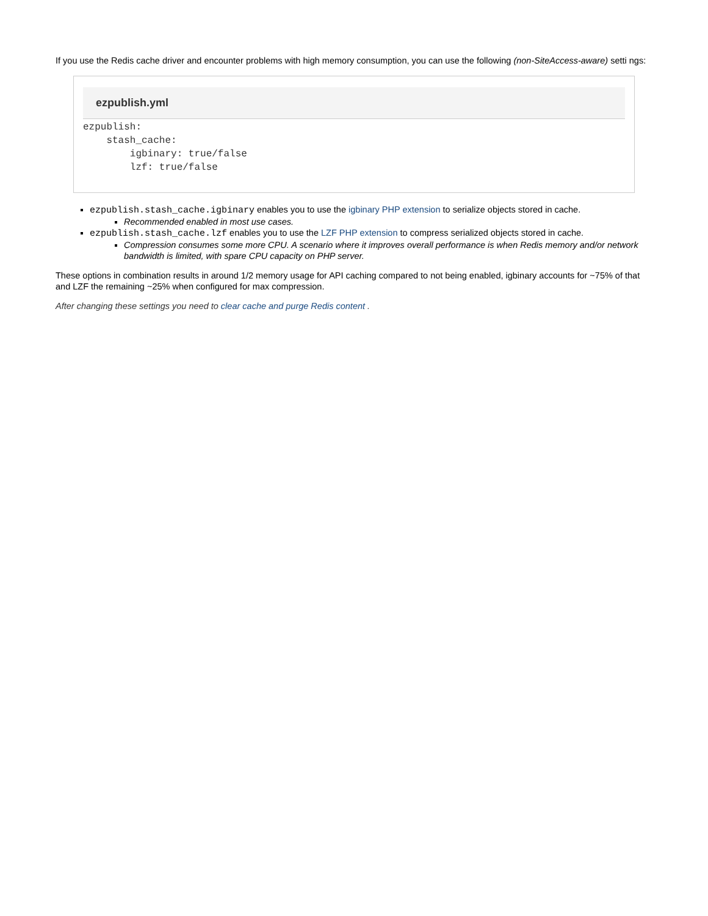If you use the Redis cache driver and encounter problems with high memory consumption, you can use the following (non-SiteAccess-aware) setti ngs:
ezpublish.yml
ezpublish:
    stash_cache:
        igbinary: true/false
        lzf: true/false
ezpublish.stash_cache.igbinary enables you to use the igbinary PHP extension to serialize objects stored in cache.
Recommended enabled in most use cases.
ezpublish.stash_cache.lzf enables you to use the LZF PHP extension to compress serialized objects stored in cache.
Compression consumes some more CPU. A scenario where it improves overall performance is when Redis memory and/or network bandwidth is limited, with spare CPU capacity on PHP server.
These options in combination results in around 1/2 memory usage for API caching compared to not being enabled, igbinary accounts for ~75% of that and LZF the remaining ~25% when configured for max compression.
After changing these settings you need to clear cache and purge Redis content .